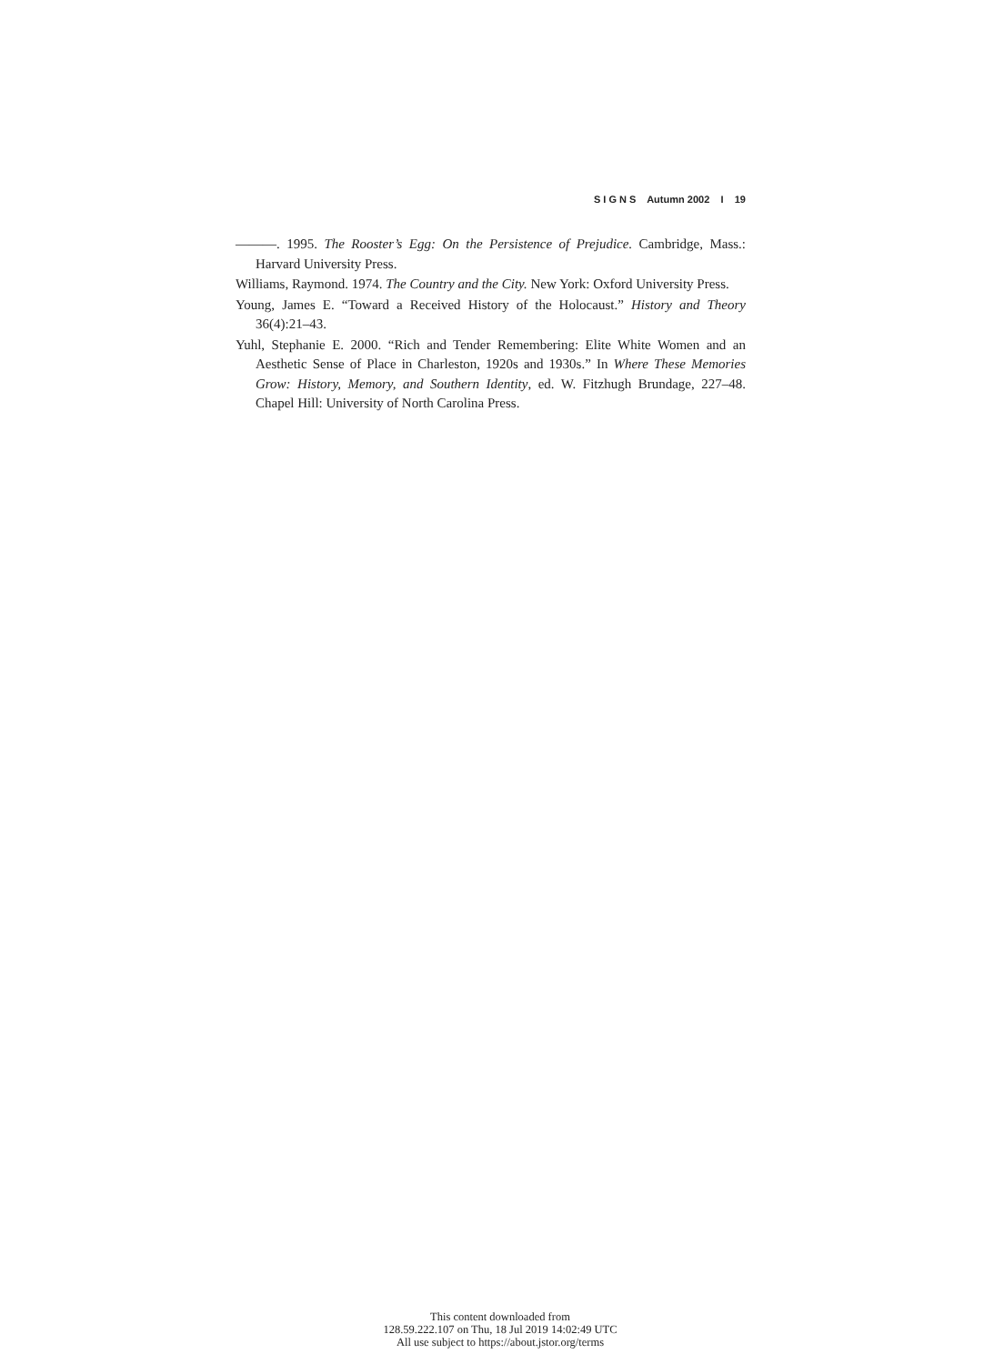S I G N S Autumn 2002 I 19
———. 1995. The Rooster’s Egg: On the Persistence of Prejudice. Cambridge, Mass.: Harvard University Press.
Williams, Raymond. 1974. The Country and the City. New York: Oxford University Press.
Young, James E. “Toward a Received History of the Holocaust.” History and Theory 36(4):21–43.
Yuhl, Stephanie E. 2000. “Rich and Tender Remembering: Elite White Women and an Aesthetic Sense of Place in Charleston, 1920s and 1930s.” In Where These Memories Grow: History, Memory, and Southern Identity, ed. W. Fitzhugh Brundage, 227–48. Chapel Hill: University of North Carolina Press.
This content downloaded from
128.59.222.107 on Thu, 18 Jul 2019 14:02:49 UTC
All use subject to https://about.jstor.org/terms